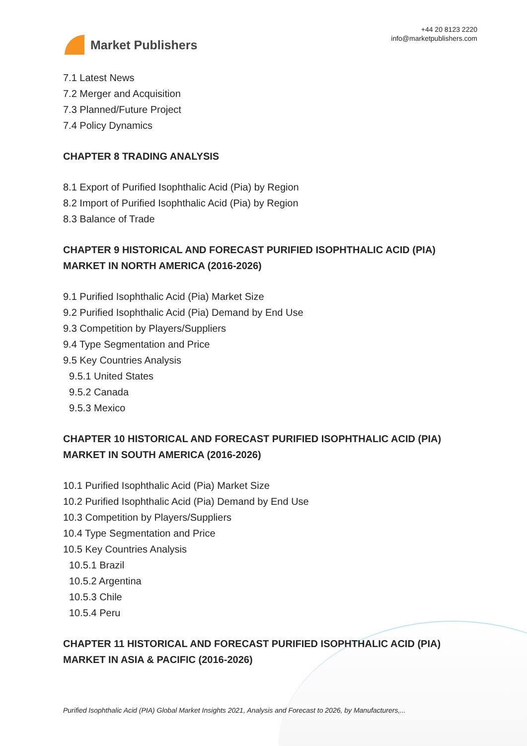Market Publishers
+44 20 8123 2220
info@marketpublishers.com
7.1 Latest News
7.2 Merger and Acquisition
7.3 Planned/Future Project
7.4 Policy Dynamics
CHAPTER 8 TRADING ANALYSIS
8.1 Export of Purified Isophthalic Acid (Pia) by Region
8.2 Import of Purified Isophthalic Acid (Pia) by Region
8.3 Balance of Trade
CHAPTER 9 HISTORICAL AND FORECAST PURIFIED ISOPHTHALIC ACID (PIA) MARKET IN NORTH AMERICA (2016-2026)
9.1 Purified Isophthalic Acid (Pia) Market Size
9.2 Purified Isophthalic Acid (Pia) Demand by End Use
9.3 Competition by Players/Suppliers
9.4 Type Segmentation and Price
9.5 Key Countries Analysis
9.5.1 United States
9.5.2 Canada
9.5.3 Mexico
CHAPTER 10 HISTORICAL AND FORECAST PURIFIED ISOPHTHALIC ACID (PIA) MARKET IN SOUTH AMERICA (2016-2026)
10.1 Purified Isophthalic Acid (Pia) Market Size
10.2 Purified Isophthalic Acid (Pia) Demand by End Use
10.3 Competition by Players/Suppliers
10.4 Type Segmentation and Price
10.5 Key Countries Analysis
10.5.1 Brazil
10.5.2 Argentina
10.5.3 Chile
10.5.4 Peru
CHAPTER 11 HISTORICAL AND FORECAST PURIFIED ISOPHTHALIC ACID (PIA) MARKET IN ASIA & PACIFIC (2016-2026)
Purified Isophthalic Acid (PIA) Global Market Insights 2021, Analysis and Forecast to 2026, by Manufacturers,...